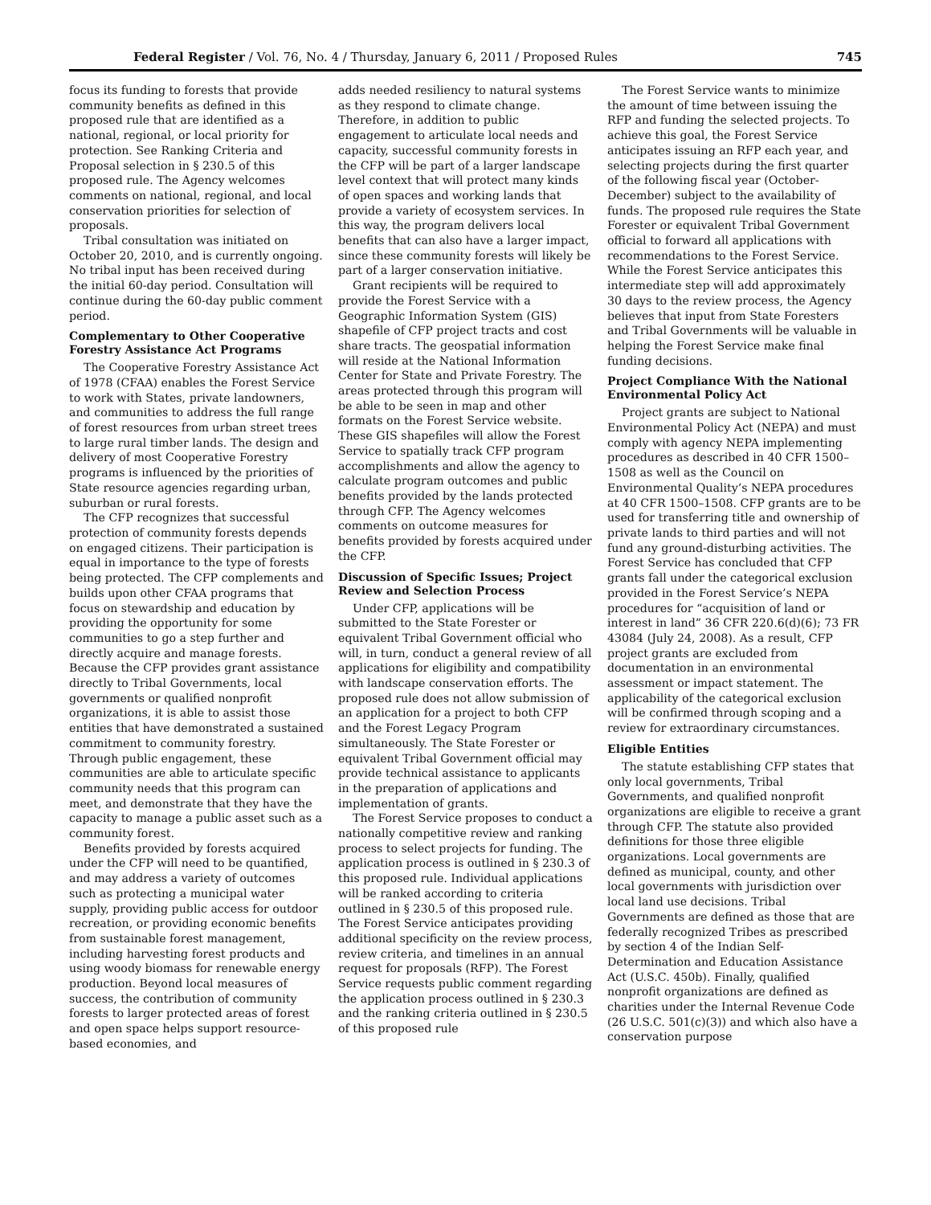Federal Register / Vol. 76, No. 4 / Thursday, January 6, 2011 / Proposed Rules 745
focus its funding to forests that provide community benefits as defined in this proposed rule that are identified as a national, regional, or local priority for protection. See Ranking Criteria and Proposal selection in § 230.5 of this proposed rule. The Agency welcomes comments on national, regional, and local conservation priorities for selection of proposals.
Tribal consultation was initiated on October 20, 2010, and is currently ongoing. No tribal input has been received during the initial 60-day period. Consultation will continue during the 60-day public comment period.
Complementary to Other Cooperative Forestry Assistance Act Programs
The Cooperative Forestry Assistance Act of 1978 (CFAA) enables the Forest Service to work with States, private landowners, and communities to address the full range of forest resources from urban street trees to large rural timber lands. The design and delivery of most Cooperative Forestry programs is influenced by the priorities of State resource agencies regarding urban, suburban or rural forests.
The CFP recognizes that successful protection of community forests depends on engaged citizens. Their participation is equal in importance to the type of forests being protected. The CFP complements and builds upon other CFAA programs that focus on stewardship and education by providing the opportunity for some communities to go a step further and directly acquire and manage forests. Because the CFP provides grant assistance directly to Tribal Governments, local governments or qualified nonprofit organizations, it is able to assist those entities that have demonstrated a sustained commitment to community forestry. Through public engagement, these communities are able to articulate specific community needs that this program can meet, and demonstrate that they have the capacity to manage a public asset such as a community forest.
Benefits provided by forests acquired under the CFP will need to be quantified, and may address a variety of outcomes such as protecting a municipal water supply, providing public access for outdoor recreation, or providing economic benefits from sustainable forest management, including harvesting forest products and using woody biomass for renewable energy production. Beyond local measures of success, the contribution of community forests to larger protected areas of forest and open space helps support resource-based economies, and
adds needed resiliency to natural systems as they respond to climate change. Therefore, in addition to public engagement to articulate local needs and capacity, successful community forests in the CFP will be part of a larger landscape level context that will protect many kinds of open spaces and working lands that provide a variety of ecosystem services. In this way, the program delivers local benefits that can also have a larger impact, since these community forests will likely be part of a larger conservation initiative.
Grant recipients will be required to provide the Forest Service with a Geographic Information System (GIS) shapefile of CFP project tracts and cost share tracts. The geospatial information will reside at the National Information Center for State and Private Forestry. The areas protected through this program will be able to be seen in map and other formats on the Forest Service website. These GIS shapefiles will allow the Forest Service to spatially track CFP program accomplishments and allow the agency to calculate program outcomes and public benefits provided by the lands protected through CFP. The Agency welcomes comments on outcome measures for benefits provided by forests acquired under the CFP.
Discussion of Specific Issues; Project Review and Selection Process
Under CFP, applications will be submitted to the State Forester or equivalent Tribal Government official who will, in turn, conduct a general review of all applications for eligibility and compatibility with landscape conservation efforts. The proposed rule does not allow submission of an application for a project to both CFP and the Forest Legacy Program simultaneously. The State Forester or equivalent Tribal Government official may provide technical assistance to applicants in the preparation of applications and implementation of grants.
The Forest Service proposes to conduct a nationally competitive review and ranking process to select projects for funding. The application process is outlined in § 230.3 of this proposed rule. Individual applications will be ranked according to criteria outlined in § 230.5 of this proposed rule. The Forest Service anticipates providing additional specificity on the review process, review criteria, and timelines in an annual request for proposals (RFP). The Forest Service requests public comment regarding the application process outlined in § 230.3 and the ranking criteria outlined in § 230.5 of this proposed rule
The Forest Service wants to minimize the amount of time between issuing the RFP and funding the selected projects. To achieve this goal, the Forest Service anticipates issuing an RFP each year, and selecting projects during the first quarter of the following fiscal year (October-December) subject to the availability of funds. The proposed rule requires the State Forester or equivalent Tribal Government official to forward all applications with recommendations to the Forest Service. While the Forest Service anticipates this intermediate step will add approximately 30 days to the review process, the Agency believes that input from State Foresters and Tribal Governments will be valuable in helping the Forest Service make final funding decisions.
Project Compliance With the National Environmental Policy Act
Project grants are subject to National Environmental Policy Act (NEPA) and must comply with agency NEPA implementing procedures as described in 40 CFR 1500–1508 as well as the Council on Environmental Quality’s NEPA procedures at 40 CFR 1500–1508. CFP grants are to be used for transferring title and ownership of private lands to third parties and will not fund any ground-disturbing activities. The Forest Service has concluded that CFP grants fall under the categorical exclusion provided in the Forest Service’s NEPA procedures for “acquisition of land or interest in land” 36 CFR 220.6(d)(6); 73 FR 43084 (July 24, 2008). As a result, CFP project grants are excluded from documentation in an environmental assessment or impact statement. The applicability of the categorical exclusion will be confirmed through scoping and a review for extraordinary circumstances.
Eligible Entities
The statute establishing CFP states that only local governments, Tribal Governments, and qualified nonprofit organizations are eligible to receive a grant through CFP. The statute also provided definitions for those three eligible organizations. Local governments are defined as municipal, county, and other local governments with jurisdiction over local land use decisions. Tribal Governments are defined as those that are federally recognized Tribes as prescribed by section 4 of the Indian Self-Determination and Education Assistance Act (U.S.C. 450b). Finally, qualified nonprofit organizations are defined as charities under the Internal Revenue Code (26 U.S.C. 501(c)(3)) and which also have a conservation purpose